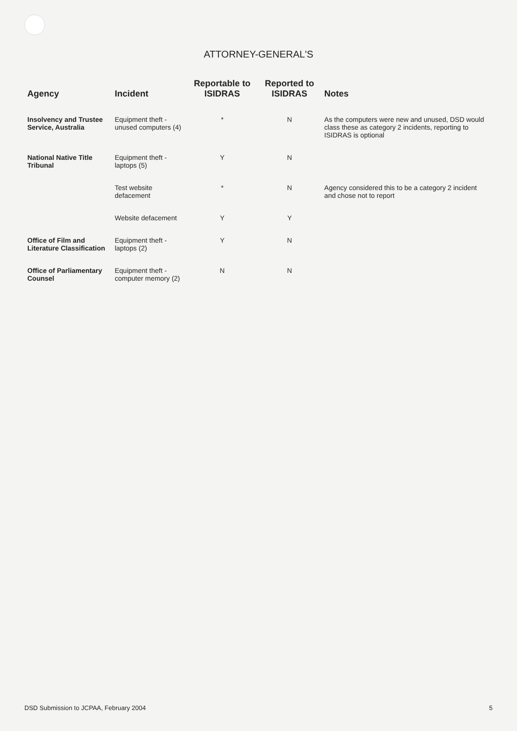ATTORNEY-GENERAL'S
| Agency | Incident | Reportable to ISIDRAS | Reported to ISIDRAS | Notes |
| --- | --- | --- | --- | --- |
| Insolvency and Trustee Service, Australia | Equipment theft - unused computers (4) | * | N | As the computers were new and unused, DSD would class these as category 2 incidents, reporting to ISIDRAS is optional |
| National Native Title Tribunal | Equipment theft - laptops (5) | Y | N | |
| | Test website defacement | * | N | Agency considered this to be a category 2 incident and chose not to report |
| | Website defacement | Y | Y | |
| Office of Film and Literature Classification | Equipment theft - laptops (2) | Y | N | |
| Office of Parliamentary Counsel | Equipment theft - computer memory (2) | N | N | |
DSD Submission to JCPAA, February 2004 5